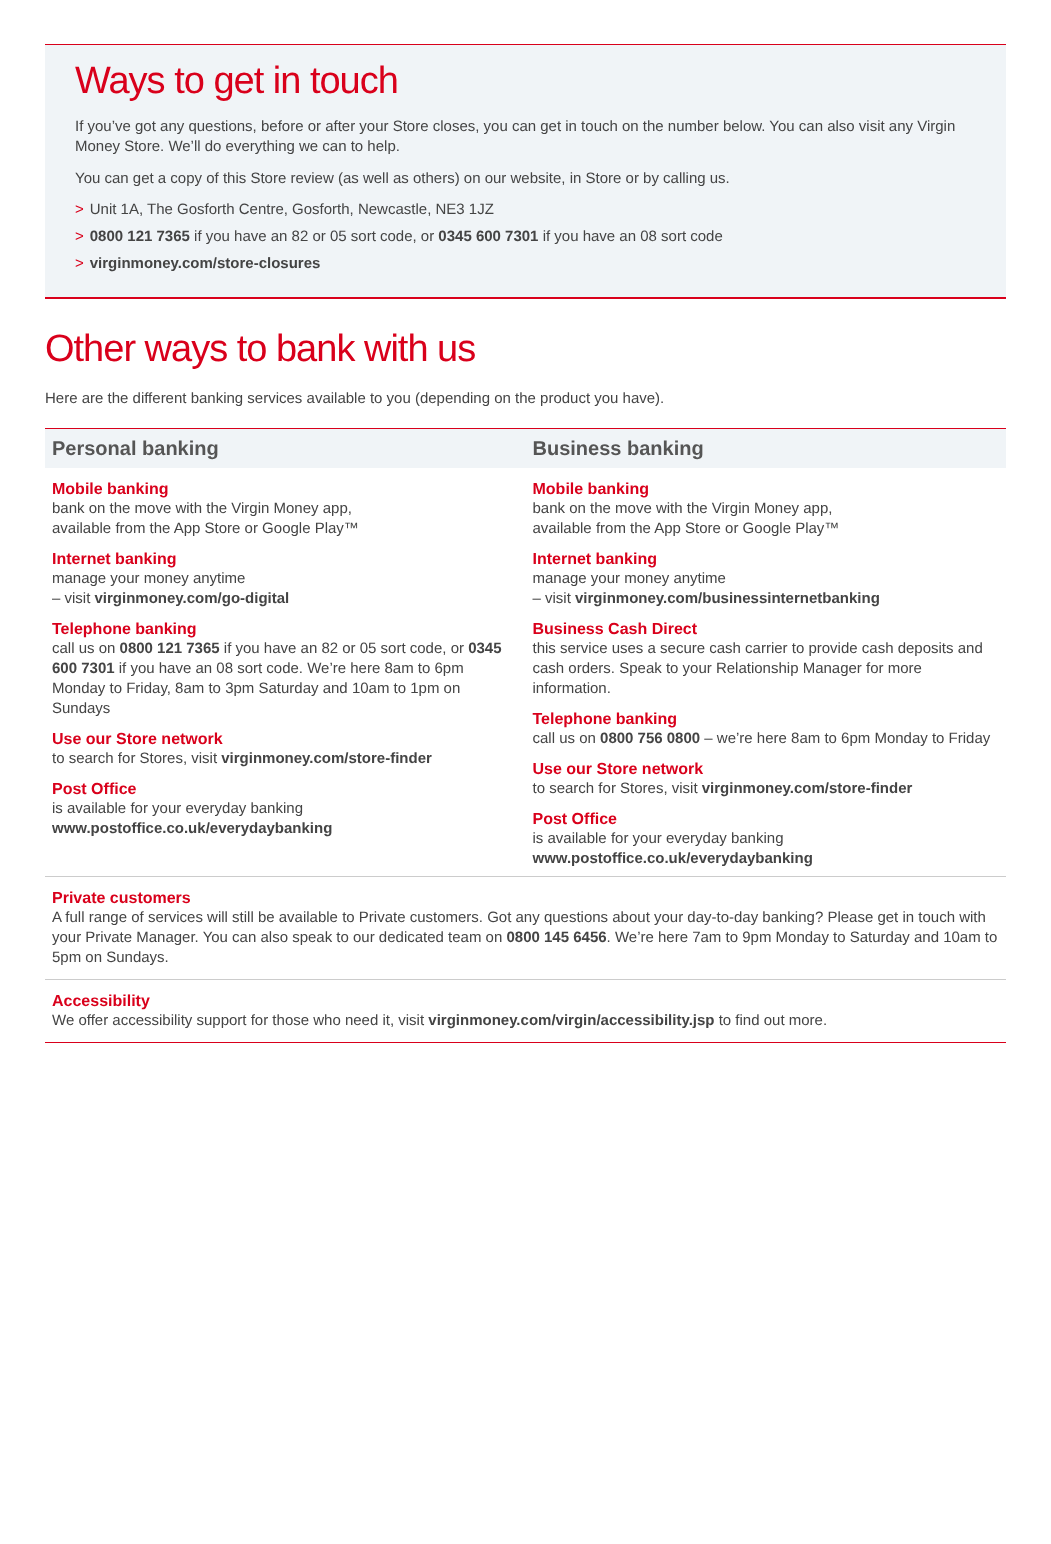Ways to get in touch
If you’ve got any questions, before or after your Store closes, you can get in touch on the number below. You can also visit any Virgin Money Store. We’ll do everything we can to help.
You can get a copy of this Store review (as well as others) on our website, in Store or by calling us.
> Unit 1A, The Gosforth Centre, Gosforth, Newcastle, NE3 1JZ
> 0800 121 7365 if you have an 82 or 05 sort code, or 0345 600 7301 if you have an 08 sort code
> virginmoney.com/store-closures
Other ways to bank with us
Here are the different banking services available to you (depending on the product you have).
Personal banking
Mobile banking
bank on the move with the Virgin Money app,
available from the App Store or Google Play™
Internet banking
manage your money anytime
– visit virginmoney.com/go-digital
Telephone banking
call us on 0800 121 7365 if you have an 82 or 05 sort code, or 0345 600 7301 if you have an 08 sort code. We’re here 8am to 6pm Monday to Friday, 8am to 3pm Saturday and 10am to 1pm on Sundays
Use our Store network
to search for Stores, visit virginmoney.com/store-finder
Post Office
is available for your everyday banking
www.postoffice.co.uk/everydaybanking
Business banking
Mobile banking
bank on the move with the Virgin Money app,
available from the App Store or Google Play™
Internet banking
manage your money anytime
– visit virginmoney.com/businessinternetbanking
Business Cash Direct
this service uses a secure cash carrier to provide cash deposits and cash orders. Speak to your Relationship Manager for more information.
Telephone banking
call us on 0800 756 0800 – we’re here 8am to 6pm Monday to Friday
Use our Store network
to search for Stores, visit virginmoney.com/store-finder
Post Office
is available for your everyday banking
www.postoffice.co.uk/everydaybanking
Private customers
A full range of services will still be available to Private customers. Got any questions about your day-to-day banking? Please get in touch with your Private Manager. You can also speak to our dedicated team on 0800 145 6456. We’re here 7am to 9pm Monday to Saturday and 10am to 5pm on Sundays.
Accessibility
We offer accessibility support for those who need it, visit virginmoney.com/virgin/accessibility.jsp to find out more.